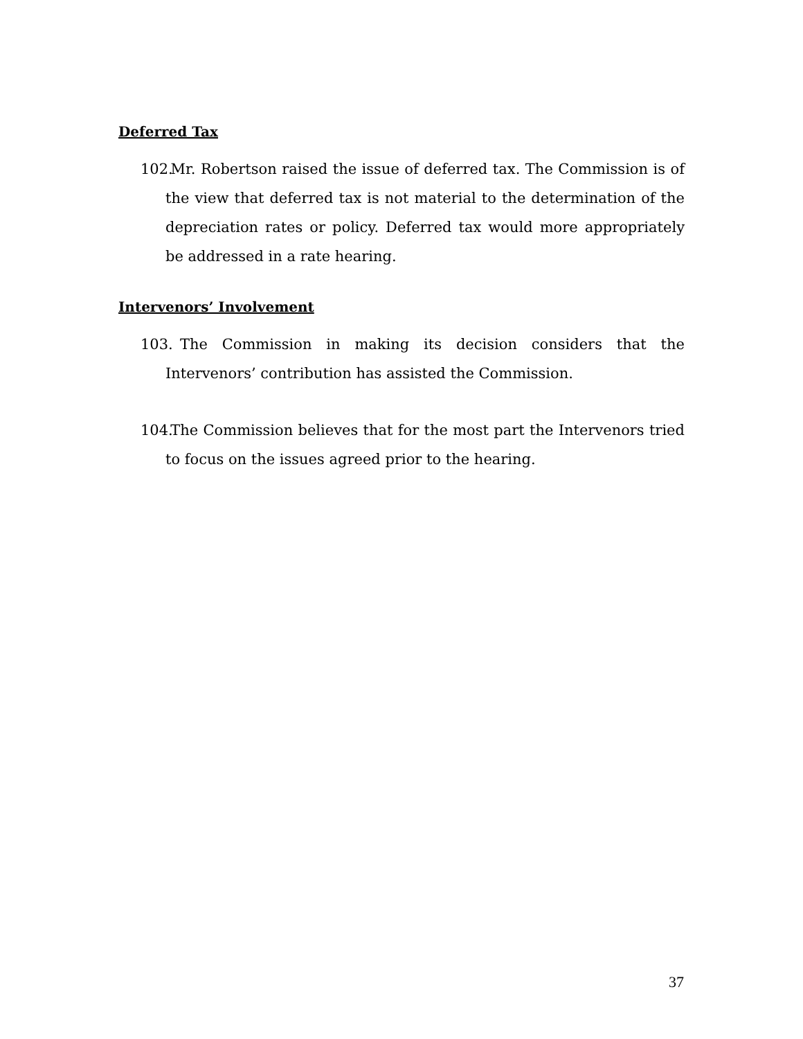Deferred Tax
102. Mr. Robertson raised the issue of deferred tax. The Commission is of the view that deferred tax is not material to the determination of the depreciation rates or policy. Deferred tax would more appropriately be addressed in a rate hearing.
Intervenors’ Involvement
103. The Commission in making its decision considers that the Intervenors’ contribution has assisted the Commission.
104. The Commission believes that for the most part the Intervenors tried to focus on the issues agreed prior to the hearing.
37